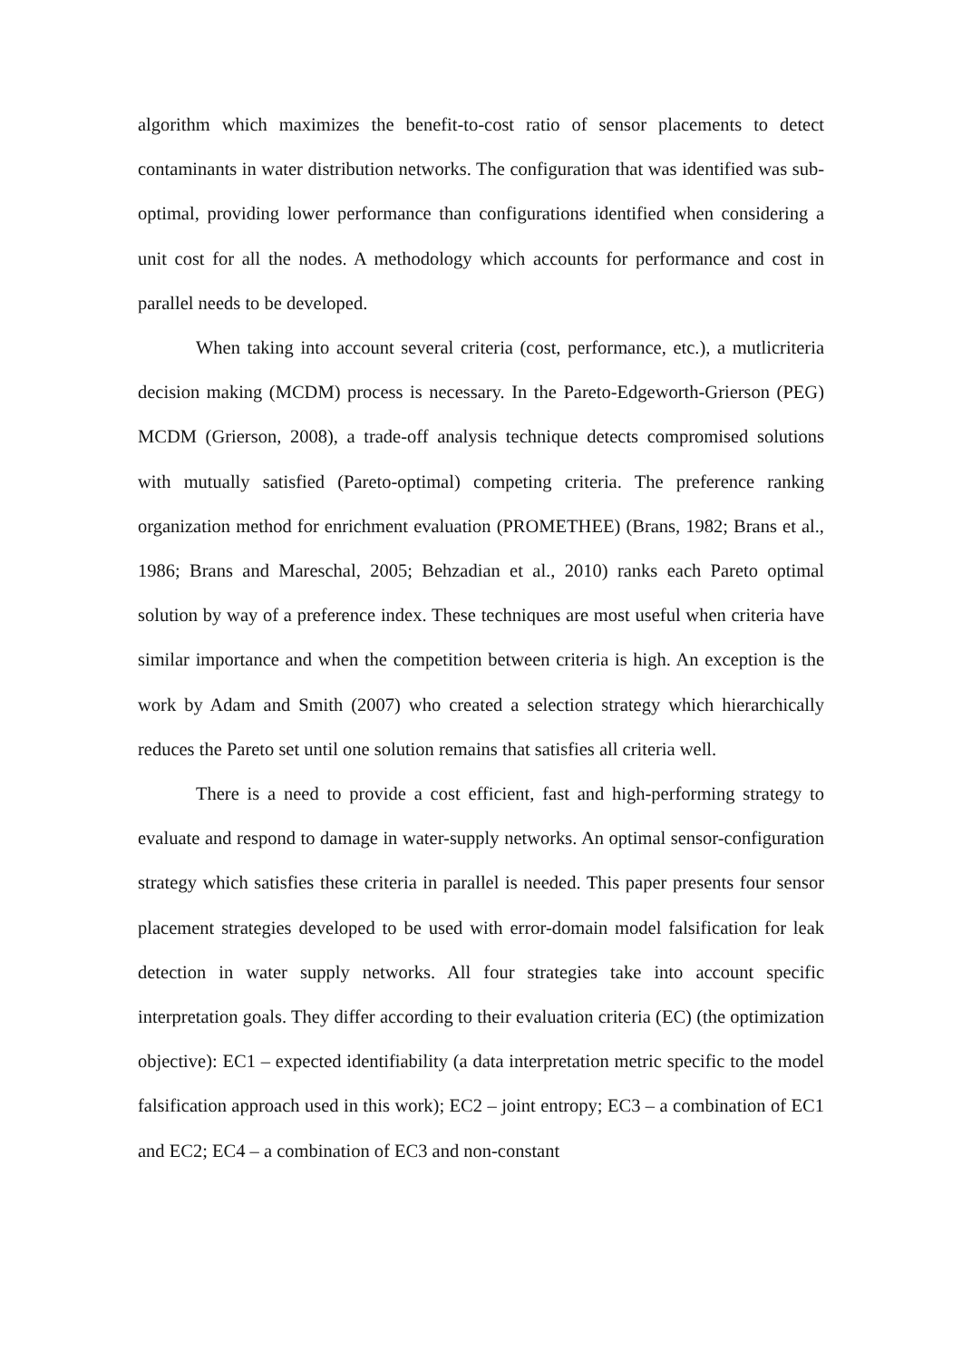algorithm which maximizes the benefit-to-cost ratio of sensor placements to detect contaminants in water distribution networks. The configuration that was identified was sub-optimal, providing lower performance than configurations identified when considering a unit cost for all the nodes. A methodology which accounts for performance and cost in parallel needs to be developed.
When taking into account several criteria (cost, performance, etc.), a mutlicriteria decision making (MCDM) process is necessary. In the Pareto-Edgeworth-Grierson (PEG) MCDM (Grierson, 2008), a trade-off analysis technique detects compromised solutions with mutually satisfied (Pareto-optimal) competing criteria. The preference ranking organization method for enrichment evaluation (PROMETHEE) (Brans, 1982; Brans et al., 1986; Brans and Mareschal, 2005; Behzadian et al., 2010) ranks each Pareto optimal solution by way of a preference index. These techniques are most useful when criteria have similar importance and when the competition between criteria is high. An exception is the work by Adam and Smith (2007) who created a selection strategy which hierarchically reduces the Pareto set until one solution remains that satisfies all criteria well.
There is a need to provide a cost efficient, fast and high-performing strategy to evaluate and respond to damage in water-supply networks. An optimal sensor-configuration strategy which satisfies these criteria in parallel is needed. This paper presents four sensor placement strategies developed to be used with error-domain model falsification for leak detection in water supply networks. All four strategies take into account specific interpretation goals. They differ according to their evaluation criteria (EC) (the optimization objective): EC1 – expected identifiability (a data interpretation metric specific to the model falsification approach used in this work); EC2 – joint entropy; EC3 – a combination of EC1 and EC2; EC4 – a combination of EC3 and non-constant